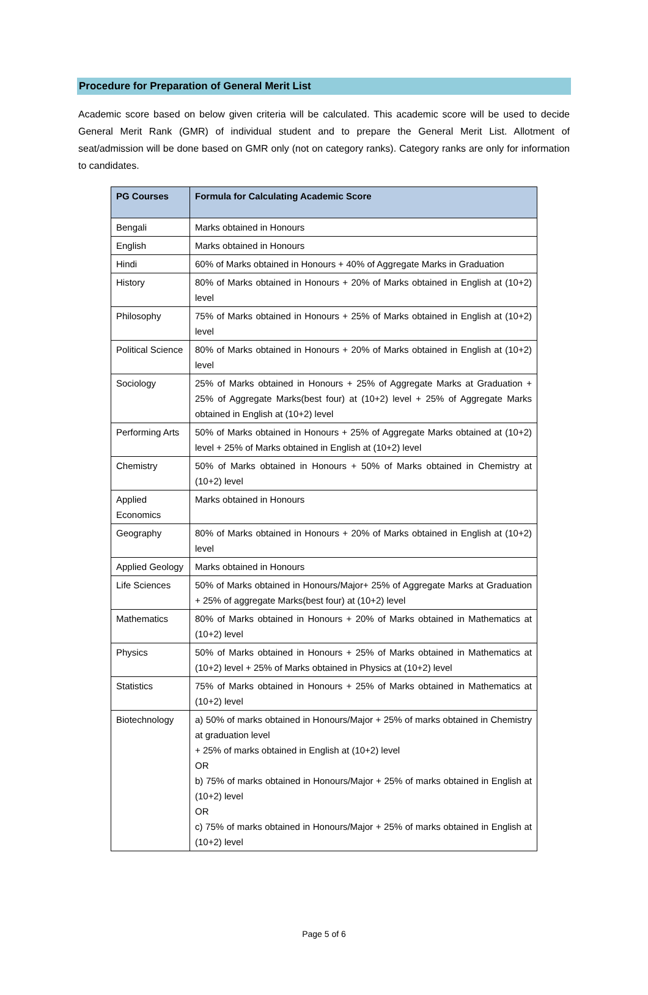Procedure for Preparation of General Merit List
Academic score based on below given criteria will be calculated. This academic score will be used to decide General Merit Rank (GMR) of individual student and to prepare the General Merit List. Allotment of seat/admission will be done based on GMR only (not on category ranks). Category ranks are only for information to candidates.
| PG Courses | Formula for Calculating Academic Score |
| --- | --- |
| Bengali | Marks obtained in Honours |
| English | Marks obtained in Honours |
| Hindi | 60% of Marks obtained in Honours + 40% of Aggregate Marks in Graduation |
| History | 80% of Marks obtained in Honours + 20% of Marks obtained in English at (10+2) level |
| Philosophy | 75% of Marks obtained in Honours + 25% of Marks obtained in English at (10+2) level |
| Political Science | 80% of Marks obtained in Honours + 20% of Marks obtained in English at (10+2) level |
| Sociology | 25% of Marks obtained in Honours + 25% of Aggregate Marks at Graduation + 25% of Aggregate Marks(best four) at (10+2) level + 25% of Aggregate Marks obtained in English at (10+2) level |
| Performing Arts | 50% of Marks obtained in Honours + 25% of Aggregate Marks obtained at (10+2) level + 25% of Marks obtained in English at (10+2) level |
| Chemistry | 50% of Marks obtained in Honours + 50% of Marks obtained in Chemistry at (10+2) level |
| Applied Economics | Marks obtained in Honours |
| Geography | 80% of Marks obtained in Honours + 20% of Marks obtained in English at (10+2) level |
| Applied Geology | Marks obtained in Honours |
| Life Sciences | 50% of Marks obtained in Honours/Major+ 25% of Aggregate Marks at Graduation + 25% of aggregate Marks(best four) at (10+2) level |
| Mathematics | 80% of Marks obtained in Honours + 20% of Marks obtained in Mathematics at (10+2) level |
| Physics | 50% of Marks obtained in Honours + 25% of Marks obtained in Mathematics at (10+2) level + 25% of Marks obtained in Physics at (10+2) level |
| Statistics | 75% of Marks obtained in Honours + 25% of Marks obtained in Mathematics at (10+2) level |
| Biotechnology | a) 50% of marks obtained in Honours/Major + 25% of marks obtained in Chemistry at graduation level + 25% of marks obtained in English at (10+2) level OR b) 75% of marks obtained in Honours/Major + 25% of marks obtained in English at (10+2) level OR c) 75% of marks obtained in Honours/Major + 25% of marks obtained in English at (10+2) level |
Page 5 of 6